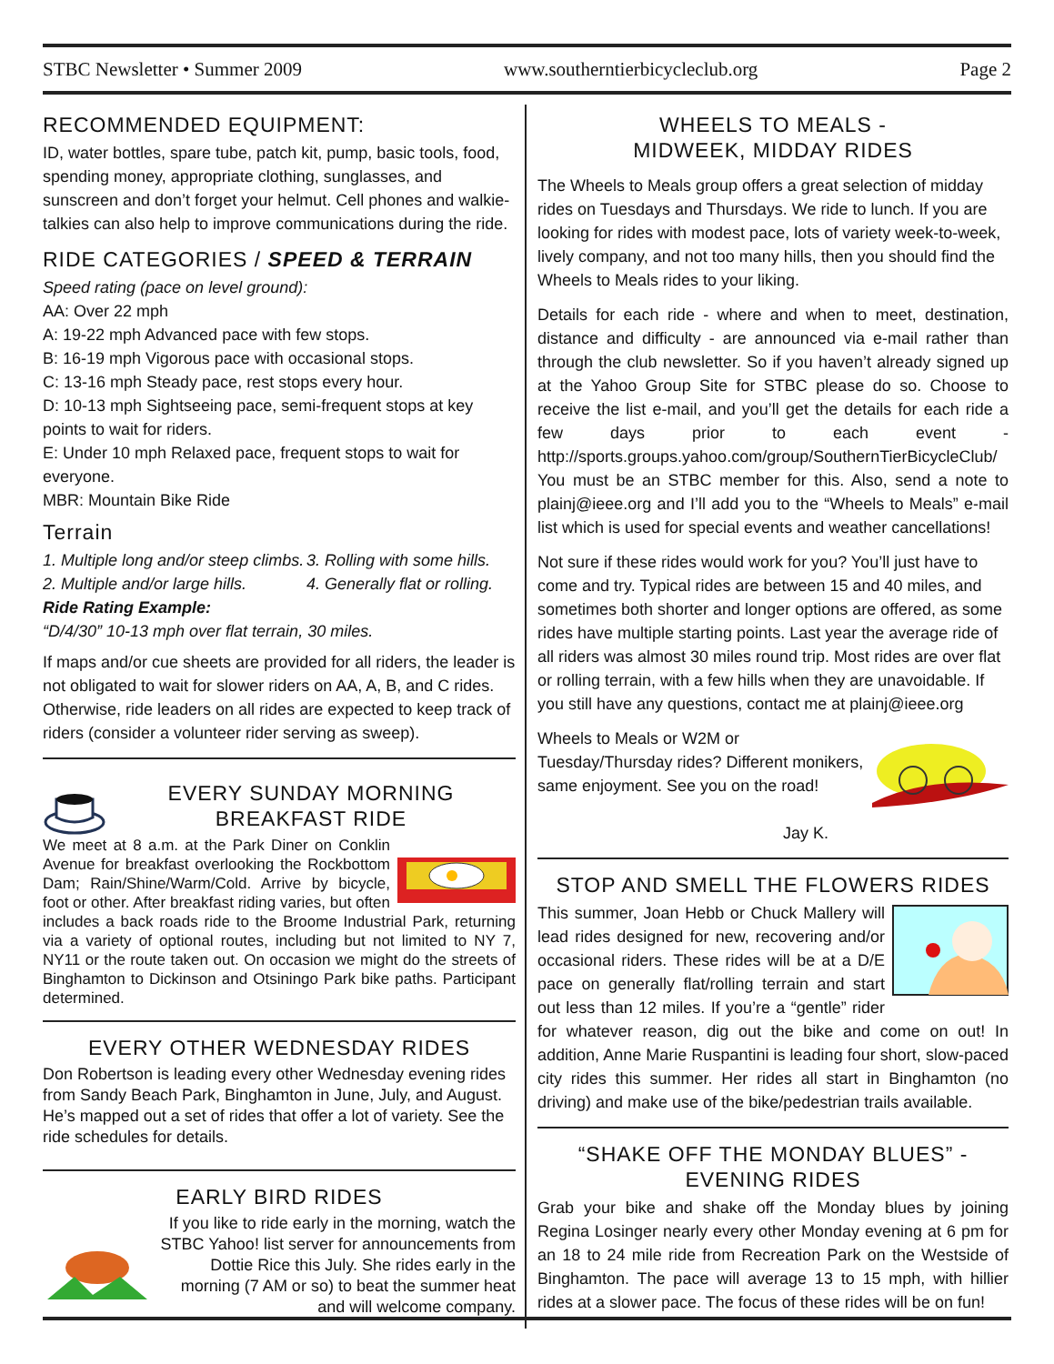STBC Newsletter • Summer 2009 www.southerntierbicycleclub.org Page 2
RECOMMENDED EQUIPMENT:
ID, water bottles, spare tube, patch kit, pump, basic tools, food, spending money, appropriate clothing, sunglasses, and sunscreen and don’t forget your helmut. Cell phones and walkie-talkies can also help to improve communications during the ride.
RIDE CATEGORIES / SPEED & TERRAIN
Speed rating (pace on level ground):
AA: Over 22 mph
A: 19-22 mph Advanced pace with few stops.
B: 16-19 mph Vigorous pace with occasional stops.
C: 13-16 mph Steady pace, rest stops every hour.
D: 10-13 mph Sightseeing pace, semi-frequent stops at key points to wait for riders.
E: Under 10 mph Relaxed pace, frequent stops to wait for everyone.
MBR: Mountain Bike Ride
Terrain
1. Multiple long and/or steep climbs.
2. Multiple and/or large hills.
3. Rolling with some hills.
4. Generally flat or rolling.
Ride Rating Example:
“D/4/30” 10-13 mph over flat terrain, 30 miles.
If maps and/or cue sheets are provided for all riders, the leader is not obligated to wait for slower riders on AA, A, B, and C rides. Otherwise, ride leaders on all rides are expected to keep track of riders (consider a volunteer rider serving as sweep).
EVERY SUNDAY MORNING
BREAKFAST RIDE
We meet at 8 a.m. at the Park Diner on Conklin Avenue for breakfast overlooking the Rockbottom Dam; Rain/Shine/Warm/Cold. Arrive by bicycle, foot or other. After breakfast riding varies, but often includes a back roads ride to the Broome Industrial Park, returning via a variety of optional routes, including but not limited to NY 7, NY11 or the route taken out. On occasion we might do the streets of Binghamton to Dickinson and Otsiningo Park bike paths. Participant determined.
EVERY OTHER WEDNESDAY RIDES
Don Robertson is leading every other Wednesday evening rides from Sandy Beach Park, Binghamton in June, July, and August. He’s mapped out a set of rides that offer a lot of variety. See the ride schedules for details.
EARLY BIRD RIDES
If you like to ride early in the morning, watch the STBC Yahoo! list server for announcements from Dottie Rice this July. She rides early in the morning (7 AM or so) to beat the summer heat and will welcome company.
WHEELS TO MEALS -
MIDWEEK, MIDDAY RIDES
The Wheels to Meals group offers a great selection of midday rides on Tuesdays and Thursdays. We ride to lunch. If you are looking for rides with modest pace, lots of variety week-to-week, lively company, and not too many hills, then you should find the Wheels to Meals rides to your liking.
Details for each ride - where and when to meet, destination, distance and difficulty - are announced via e-mail rather than through the club newsletter. So if you haven’t already signed up at the Yahoo Group Site for STBC please do so. Choose to receive the list e-mail, and you’ll get the details for each ride a few days prior to each event - http://sports.groups.yahoo.com/group/SouthernTierBicycleClub/ You must be an STBC member for this. Also, send a note to plainj@ieee.org and I’ll add you to the “Wheels to Meals” e-mail list which is used for special events and weather cancellations!
Not sure if these rides would work for you? You’ll just have to come and try. Typical rides are between 15 and 40 miles, and sometimes both shorter and longer options are offered, as some rides have multiple starting points. Last year the average ride of all riders was almost 30 miles round trip. Most rides are over flat or rolling terrain, with a few hills when they are unavoidable. If you still have any questions, contact me at plainj@ieee.org
Wheels to Meals or W2M or Tuesday/Thursday rides? Different monikers, same enjoyment. See you on the road!
Jay K.
STOP AND SMELL THE FLOWERS RIDES
This summer, Joan Hebb or Chuck Mallery will lead rides designed for new, recovering and/or occasional riders. These rides will be at a D/E pace on generally flat/rolling terrain and start out less than 12 miles. If you’re a “gentle” rider for whatever reason, dig out the bike and come on out! In addition, Anne Marie Ruspantini is leading four short, slow-paced city rides this summer. Her rides all start in Binghamton (no driving) and make use of the bike/pedestrian trails available.
“SHAKE OFF THE MONDAY BLUES” -
EVENING RIDES
Grab your bike and shake off the Monday blues by joining Regina Losinger nearly every other Monday evening at 6 pm for an 18 to 24 mile ride from Recreation Park on the Westside of Binghamton. The pace will average 13 to 15 mph, with hillier rides at a slower pace. The focus of these rides will be on fun!